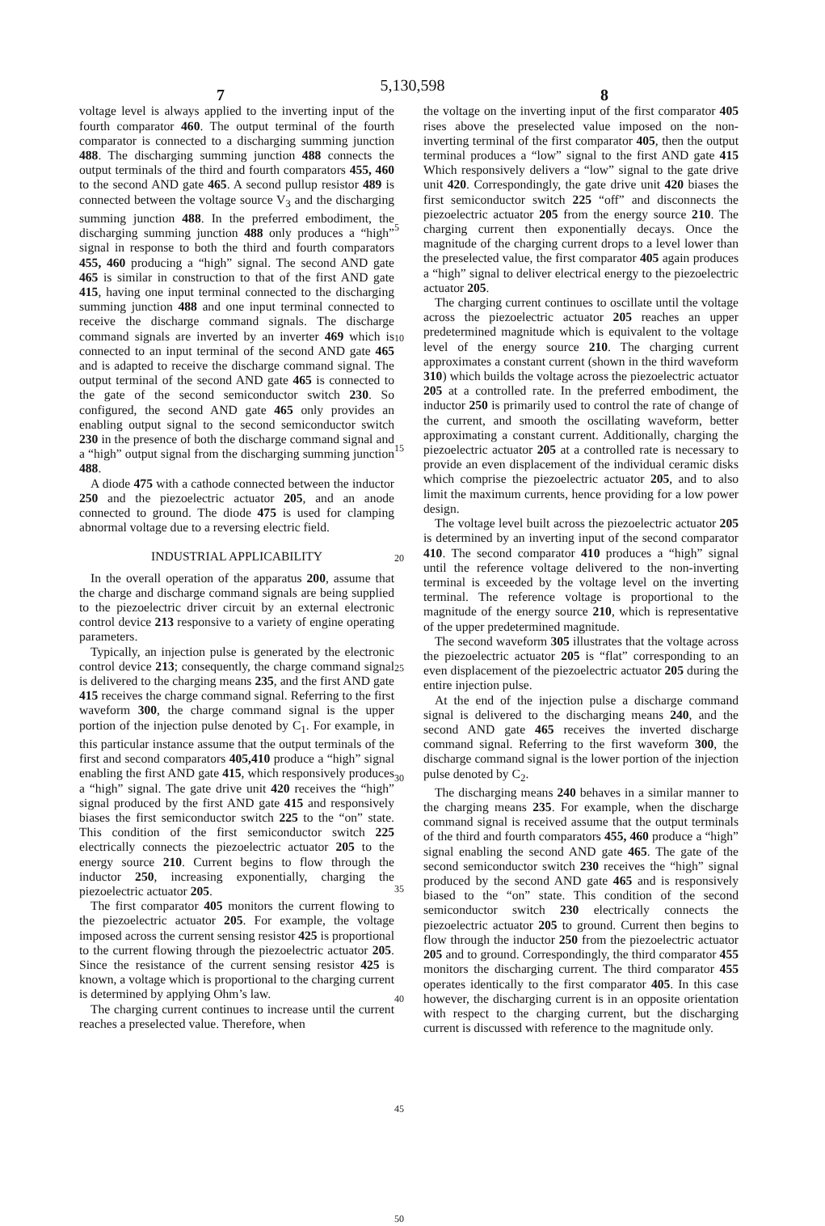5,130,598
7 8
voltage level is always applied to the inverting input of the fourth comparator 460. The output terminal of the fourth comparator is connected to a discharging summing junction 488. The discharging summing junction 488 connects the output terminals of the third and fourth comparators 455, 460 to the second AND gate 465. A second pullup resistor 489 is connected between the voltage source V<sub>3</sub> and the discharging summing junction 488. In the preferred embodiment, the discharging summing junction 488 only produces a “high” signal in response to both the third and fourth comparators 455, 460 producing a “high” signal. The second AND gate 465 is similar in construction to that of the first AND gate 415, having one input terminal connected to the discharging summing junction 488 and one input terminal connected to receive the discharge command signals. The discharge command signals are inverted by an inverter 469 which is connected to an input terminal of the second AND gate 465 and is adapted to receive the discharge command signal. The output terminal of the second AND gate 465 is connected to the gate of the second semiconductor switch 230. So configured, the second AND gate 465 only provides an enabling output signal to the second semiconductor switch 230 in the presence of both the discharge command signal and a “high” output signal from the discharging summing junction 488.
A diode 475 with a cathode connected between the inductor 250 and the piezoelectric actuator 205, and an anode connected to ground. The diode 475 is used for clamping abnormal voltage due to a reversing electric field.
INDUSTRIAL APPLICABILITY
In the overall operation of the apparatus 200, assume that the charge and discharge command signals are being supplied to the piezoelectric driver circuit by an external electronic control device 213 responsive to a variety of engine operating parameters.
Typically, an injection pulse is generated by the electronic control device 213; consequently, the charge command signal is delivered to the charging means 235, and the first AND gate 415 receives the charge command signal. Referring to the first waveform 300, the charge command signal is the upper portion of the injection pulse denoted by C<sub>1</sub>. For example, in this particular instance assume that the output terminals of the first and second comparators 405,410 produce a “high” signal enabling the first AND gate 415, which responsively produces a “high” signal. The gate drive unit 420 receives the “high” signal produced by the first AND gate 415 and responsively biases the first semiconductor switch 225 to the “on” state. This condition of the first semiconductor switch 225 electrically connects the piezoelectric actuator 205 to the energy source 210. Current begins to flow through the inductor 250, increasing exponentially, charging the piezoelectric actuator 205.
The first comparator 405 monitors the current flowing to the piezoelectric actuator 205. For example, the voltage imposed across the current sensing resistor 425 is proportional to the current flowing through the piezoelectric actuator 205. Since the resistance of the current sensing resistor 425 is known, a voltage which is proportional to the charging current is determined by applying Ohm’s law.
The charging current continues to increase until the current reaches a preselected value. Therefore, when
5
10
15
20
25
30
35
40
45
50
the voltage on the inverting input of the first comparator 405 rises above the preselected value imposed on the non-inverting terminal of the first comparator 405, then the output terminal produces a “low” signal to the first AND gate 415 Which responsively delivers a “low” signal to the gate drive unit 420. Correspondingly, the gate drive unit 420 biases the first semiconductor switch 225 “off” and disconnects the piezoelectric actuator 205 from the energy source 210. The charging current then exponentially decays. Once the magnitude of the charging current drops to a level lower than the preselected value, the first comparator 405 again produces a “high” signal to deliver electrical energy to the piezoelectric actuator 205.
The charging current continues to oscillate until the voltage across the piezoelectric actuator 205 reaches an upper predetermined magnitude which is equivalent to the voltage level of the energy source 210. The charging current approximates a constant current (shown in the third waveform 310) which builds the voltage across the piezoelectric actuator 205 at a controlled rate. In the preferred embodiment, the inductor 250 is primarily used to control the rate of change of the current, and smooth the oscillating waveform, better approximating a constant current. Additionally, charging the piezoelectric actuator 205 at a controlled rate is necessary to provide an even displacement of the individual ceramic disks which comprise the piezoelectric actuator 205, and to also limit the maximum currents, hence providing for a low power design.
The voltage level built across the piezoelectric actuator 205 is determined by an inverting input of the second comparator 410. The second comparator 410 produces a “high” signal until the reference voltage delivered to the non-inverting terminal is exceeded by the voltage level on the inverting terminal. The reference voltage is proportional to the magnitude of the energy source 210, which is representative of the upper predetermined magnitude.
The second waveform 305 illustrates that the voltage across the piezoelectric actuator 205 is “flat” corresponding to an even displacement of the piezoelectric actuator 205 during the entire injection pulse.
At the end of the injection pulse a discharge command signal is delivered to the discharging means 240, and the second AND gate 465 receives the inverted discharge command signal. Referring to the first waveform 300, the discharge command signal is the lower portion of the injection pulse denoted by C<sub>2</sub>.
The discharging means 240 behaves in a similar manner to the charging means 235. For example, when the discharge command signal is received assume that the output terminals of the third and fourth comparators 455, 460 produce a “high” signal enabling the second AND gate 465. The gate of the second semiconductor switch 230 receives the “high” signal produced by the second AND gate 465 and is responsively biased to the “on” state. This condition of the second semiconductor switch 230 electrically connects the piezoelectric actuator 205 to ground. Current then begins to flow through the inductor 250 from the piezoelectric actuator 205 and to ground. Correspondingly, the third comparator 455 monitors the discharging current. The third comparator 455 operates identically to the first comparator 405. In this case however, the discharging current is in an opposite orientation with respect to the charging current, but the discharging current is discussed with reference to the magnitude only.